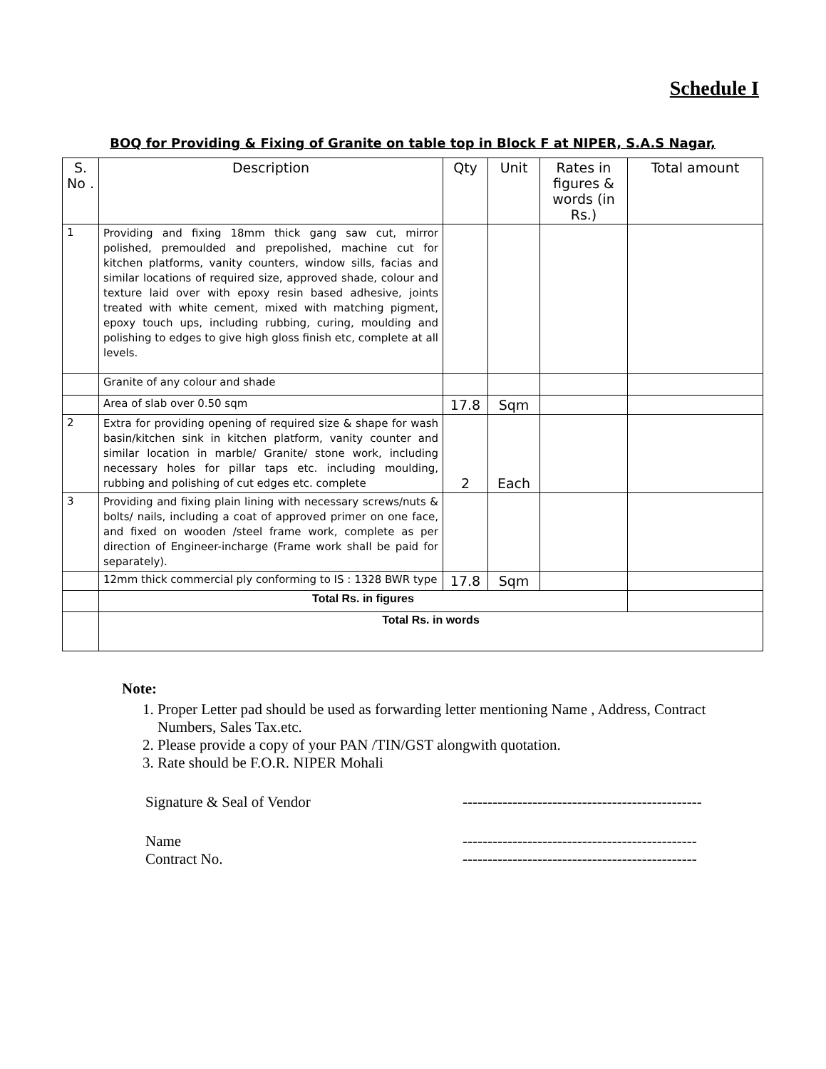Schedule I
BOQ for Providing & Fixing of Granite on table top in Block F at NIPER, S.A.S Nagar,
| S. No . | Description | Qty | Unit | Rates in figures & words (in Rs.) | Total amount |
| --- | --- | --- | --- | --- | --- |
| 1 | Providing and fixing 18mm thick gang saw cut, mirror polished, premoulded and prepolished, machine cut for kitchen platforms, vanity counters, window sills, facias and similar locations of required size, approved shade, colour and texture laid over with epoxy resin based adhesive, joints treated with white cement, mixed with matching pigment, epoxy touch ups, including rubbing, curing, moulding and polishing to edges to give high gloss finish etc, complete at all levels. | | | | |
| | Granite of any colour and shade | | | | |
| | Area of slab over 0.50 sqm | 17.8 | Sqm | | |
| 2 | Extra for providing opening of required size & shape for wash basin/kitchen sink in kitchen platform, vanity counter and similar location in marble/ Granite/ stone work, including necessary holes for pillar taps etc. including moulding, rubbing and polishing of cut edges etc. complete | 2 | Each | | |
| 3 | Providing and fixing plain lining with necessary screws/nuts & bolts/ nails, including a coat of approved primer on one face, and fixed on wooden /steel frame work, complete as per direction of Engineer-incharge (Frame work shall be paid for separately). | | | | |
| | 12mm thick commercial ply conforming to IS : 1328 BWR type | 17.8 | Sqm | | |
| | Total Rs. in figures | | | | |
| | Total Rs. in words | | | | |
Note:
1. Proper Letter pad should be used as forwarding letter mentioning Name , Address, Contract Numbers, Sales Tax.etc.
2. Please provide a copy of your PAN /TIN/GST alongwith quotation.
3. Rate should be F.O.R. NIPER Mohali
Signature & Seal of Vendor ------------------------------------------------
Name -----------------------------------------------
Contract No. -----------------------------------------------